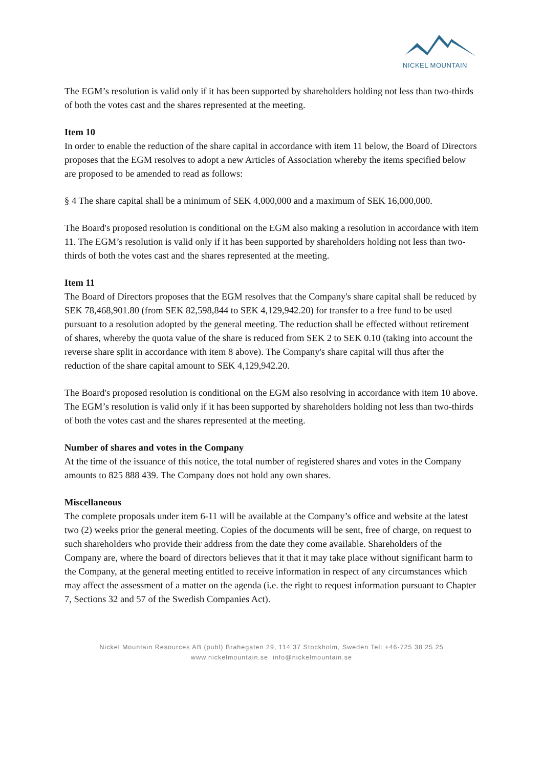NICKEL MOUNTAIN
The EGM’s resolution is valid only if it has been supported by shareholders holding not less than two-thirds of both the votes cast and the shares represented at the meeting.
Item 10
In order to enable the reduction of the share capital in accordance with item 11 below, the Board of Directors proposes that the EGM resolves to adopt a new Articles of Association whereby the items specified below are proposed to be amended to read as follows:
§ 4 The share capital shall be a minimum of SEK 4,000,000 and a maximum of SEK 16,000,000.
The Board's proposed resolution is conditional on the EGM also making a resolution in accordance with item 11. The EGM’s resolution is valid only if it has been supported by shareholders holding not less than two-thirds of both the votes cast and the shares represented at the meeting.
Item 11
The Board of Directors proposes that the EGM resolves that the Company's share capital shall be reduced by SEK 78,468,901.80 (from SEK 82,598,844 to SEK 4,129,942.20) for transfer to a free fund to be used pursuant to a resolution adopted by the general meeting. The reduction shall be effected without retirement of shares, whereby the quota value of the share is reduced from SEK 2 to SEK 0.10 (taking into account the reverse share split in accordance with item 8 above). The Company's share capital will thus after the reduction of the share capital amount to SEK 4,129,942.20.
The Board's proposed resolution is conditional on the EGM also resolving in accordance with item 10 above. The EGM’s resolution is valid only if it has been supported by shareholders holding not less than two-thirds of both the votes cast and the shares represented at the meeting.
Number of shares and votes in the Company
At the time of the issuance of this notice, the total number of registered shares and votes in the Company amounts to 825 888 439. The Company does not hold any own shares.
Miscellaneous
The complete proposals under item 6-11 will be available at the Company’s office and website at the latest two (2) weeks prior the general meeting. Copies of the documents will be sent, free of charge, on request to such shareholders who provide their address from the date they come available. Shareholders of the Company are, where the board of directors believes that it that it may take place without significant harm to the Company, at the general meeting entitled to receive information in respect of any circumstances which may affect the assessment of a matter on the agenda (i.e. the right to request information pursuant to Chapter 7, Sections 32 and 57 of the Swedish Companies Act).
Nickel Mountain Resources AB (publ) Brahegaten 29, 114 37 Stockholm, Sweden Tel: +46-725 38 25 25
www.nickelmountain.se info@nickelmountain.se